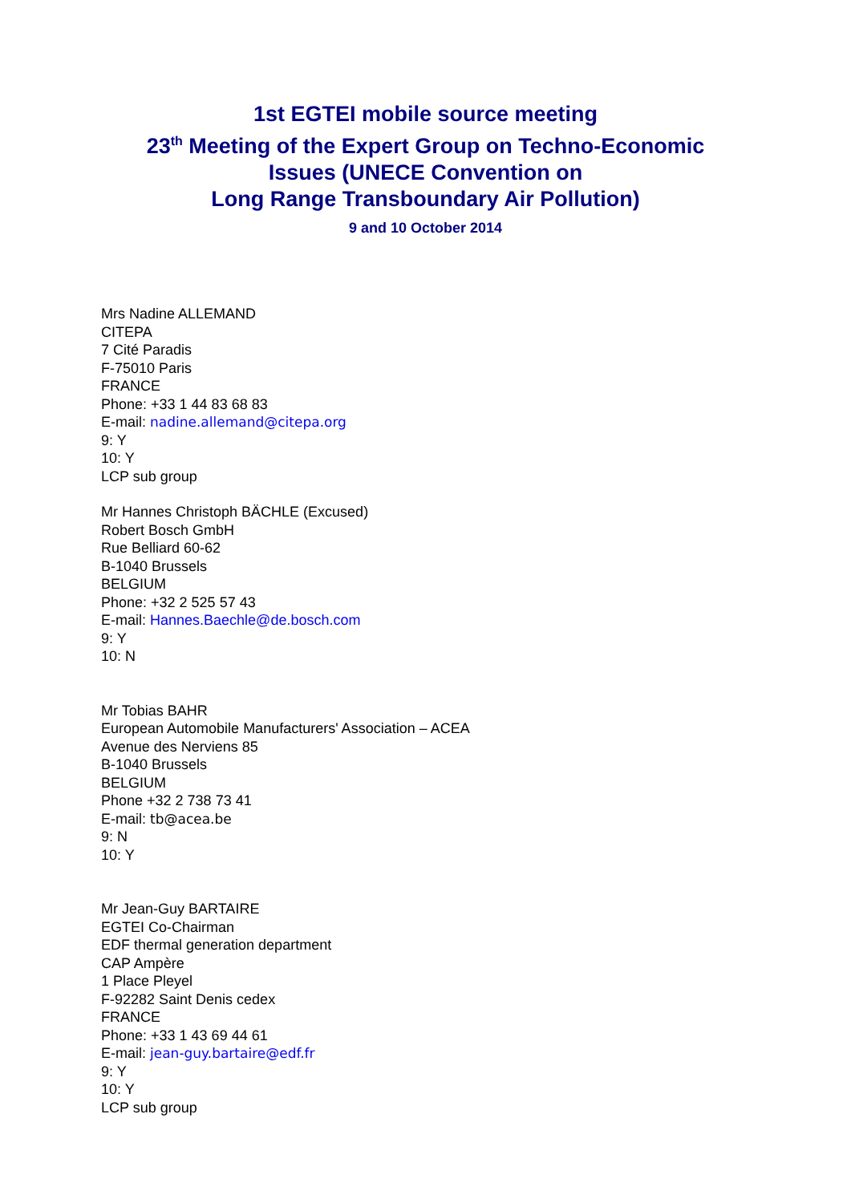1st EGTEI mobile source meeting
23<sup>th</sup> Meeting of the Expert Group on Techno-Economic
Issues (UNECE Convention on
Long Range Transboundary Air Pollution)
9 and 10 October 2014
Mrs Nadine ALLEMAND
CITEPA
7 Cité Paradis
F-75010 Paris
FRANCE
Phone: +33 1 44 83 68 83
E-mail: nadine.allemand@citepa.org
9: Y
10: Y
LCP sub group
Mr Hannes Christoph BÄCHLE (Excused)
Robert Bosch GmbH
Rue Belliard 60-62
B-1040 Brussels
BELGIUM
Phone: +32 2 525 57 43
E-mail: Hannes.Baechle@de.bosch.com
9: Y
10: N
Mr Tobias BAHR
European Automobile Manufacturers' Association – ACEA
Avenue des Nerviens 85
B-1040 Brussels
BELGIUM
Phone +32 2 738 73 41
E-mail: tb@acea.be
9: N
10: Y
Mr Jean-Guy BARTAIRE
EGTEI Co-Chairman
EDF thermal generation department
CAP Ampère
1 Place Pleyel
F-92282 Saint Denis cedex
FRANCE
Phone: +33 1 43 69 44 61
E-mail: jean-guy.bartaire@edf.fr
9: Y
10: Y
LCP sub group